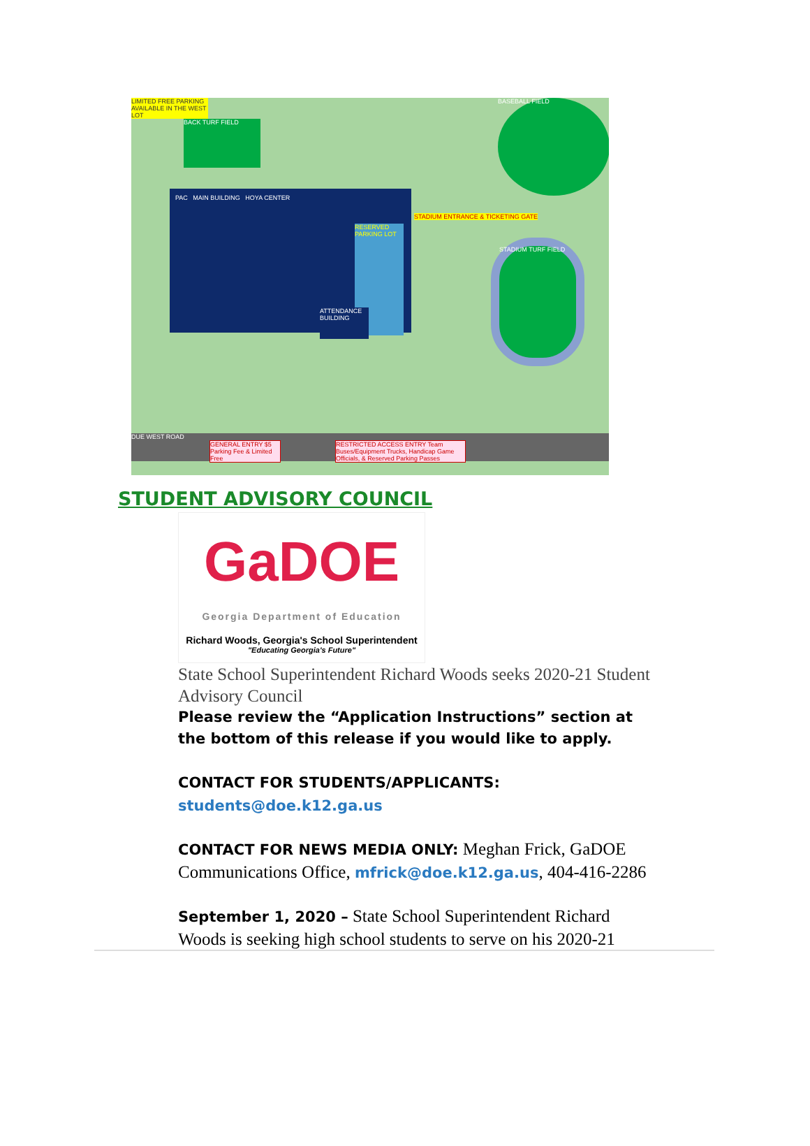LIMITED FREE PARKING AVAILABLE IN THE WEST LOT
BACK TURF FIELD
PAC MAIN BUILDING HOYA CENTER
RESERVED PARKING LOT
BASEBALL FIELD
STADIUM TURF FIELD
STADIUM ENTRANCE & TICKETING GATE
ATTENDANCE BUILDING
DUE WEST ROAD
GENERAL ENTRY $5 Parking Fee & Limited Free
RESTRICTED ACCESS ENTRY Team Buses/Equipment Trucks, Handicap Game Officials, & Reserved Parking Passes
STUDENT ADVISORY COUNCIL
GaDOE
Georgia Department of Education
Richard Woods, Georgia's School Superintendent
"Educating Georgia's Future"
State School Superintendent Richard Woods seeks 2020-21 Student Advisory Council
Please review the “Application Instructions” section at the bottom of this release if you would like to apply.
CONTACT FOR STUDENTS/APPLICANTS: students@doe.k12.ga.us
CONTACT FOR NEWS MEDIA ONLY: Meghan Frick, GaDOE Communications Office, mfrick@doe.k12.ga.us, 404-416-2286
September 1, 2020 – State School Superintendent Richard Woods is seeking high school students to serve on his 2020-21